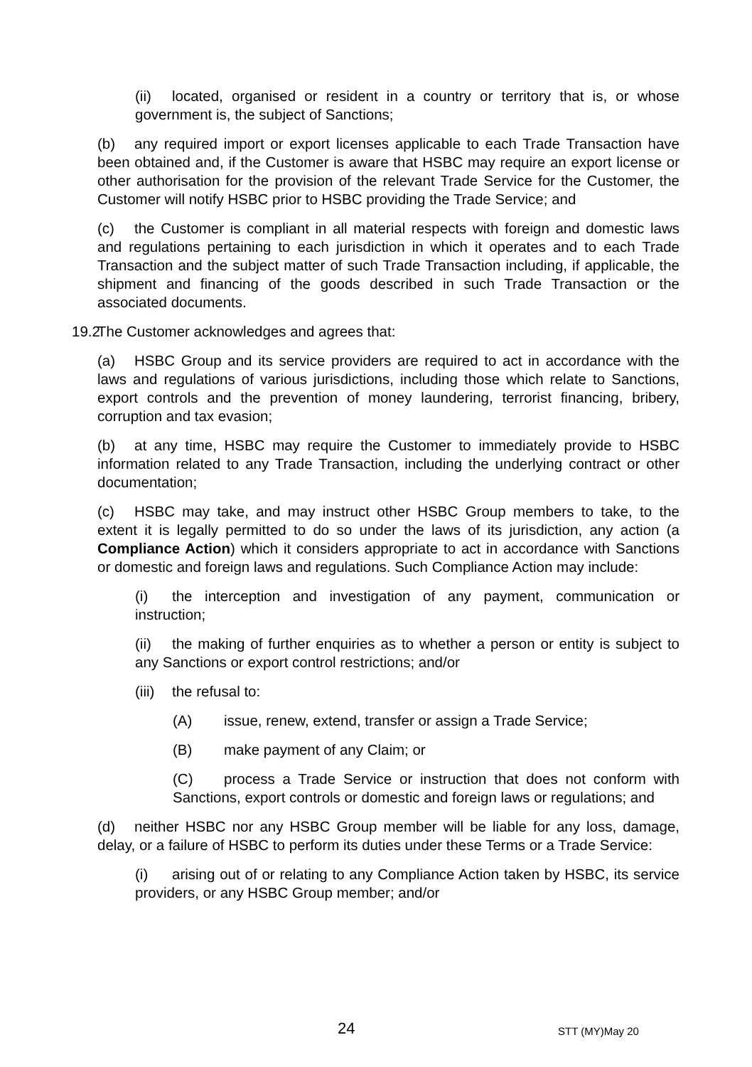(ii) located, organised or resident in a country or territory that is, or whose government is, the subject of Sanctions;
(b) any required import or export licenses applicable to each Trade Transaction have been obtained and, if the Customer is aware that HSBC may require an export license or other authorisation for the provision of the relevant Trade Service for the Customer, the Customer will notify HSBC prior to HSBC providing the Trade Service; and
(c) the Customer is compliant in all material respects with foreign and domestic laws and regulations pertaining to each jurisdiction in which it operates and to each Trade Transaction and the subject matter of such Trade Transaction including, if applicable, the shipment and financing of the goods described in such Trade Transaction or the associated documents.
19.2 The Customer acknowledges and agrees that:
(a) HSBC Group and its service providers are required to act in accordance with the laws and regulations of various jurisdictions, including those which relate to Sanctions, export controls and the prevention of money laundering, terrorist financing, bribery, corruption and tax evasion;
(b) at any time, HSBC may require the Customer to immediately provide to HSBC information related to any Trade Transaction, including the underlying contract or other documentation;
(c) HSBC may take, and may instruct other HSBC Group members to take, to the extent it is legally permitted to do so under the laws of its jurisdiction, any action (a Compliance Action) which it considers appropriate to act in accordance with Sanctions or domestic and foreign laws and regulations. Such Compliance Action may include:
(i) the interception and investigation of any payment, communication or instruction;
(ii) the making of further enquiries as to whether a person or entity is subject to any Sanctions or export control restrictions; and/or
(iii) the refusal to:
(A) issue, renew, extend, transfer or assign a Trade Service;
(B) make payment of any Claim; or
(C) process a Trade Service or instruction that does not conform with Sanctions, export controls or domestic and foreign laws or regulations; and
(d) neither HSBC nor any HSBC Group member will be liable for any loss, damage, delay, or a failure of HSBC to perform its duties under these Terms or a Trade Service:
(i) arising out of or relating to any Compliance Action taken by HSBC, its service providers, or any HSBC Group member; and/or
24 STT (MY)May 20